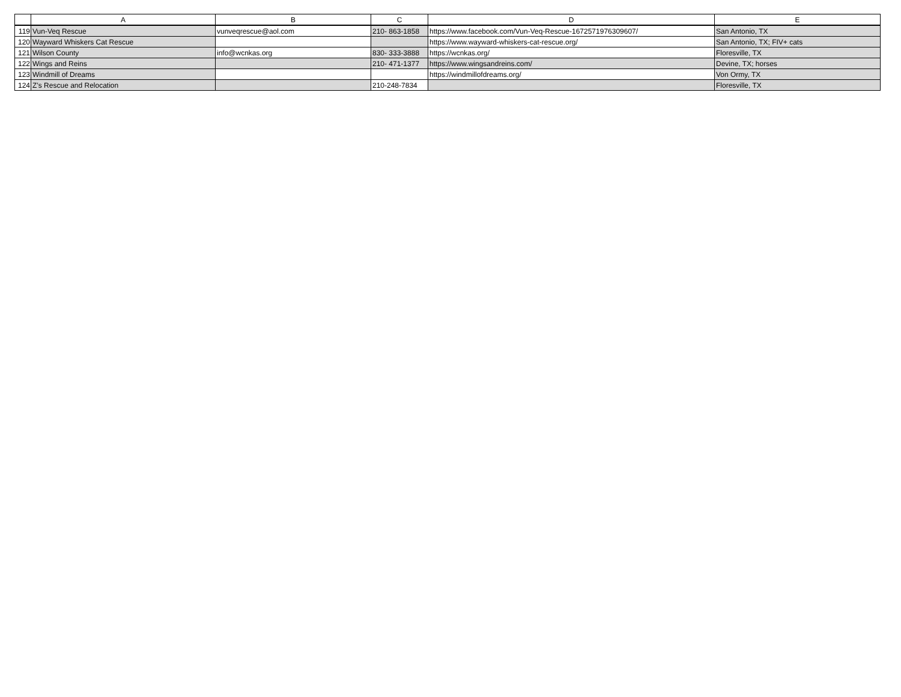| | A | B | C | D | E |
| --- | --- | --- | --- | --- | --- |
| 119 | Vun-Veq Rescue | vunveqrescue@aol.com | 210- 863-1858 | https://www.facebook.com/Vun-Veq-Rescue-1672571976309607/ | San Antonio, TX |
| 120 | Wayward Whiskers Cat Rescue | | | https://www.wayward-whiskers-cat-rescue.org/ | San Antonio, TX; FIV+ cats |
| 121 | Wilson County | info@wcnkas.org | 830- 333-3888 | https://wcnkas.org/ | Floresville, TX |
| 122 | Wings and Reins | | 210- 471-1377 | https://www.wingsandreins.com/ | Devine, TX; horses |
| 123 | Windmill of Dreams | | | https://windmillofdreams.org/ | Von Ormy, TX |
| 124 | Z’s Rescue and Relocation | | 210-248-7834 | | Floresville, TX |